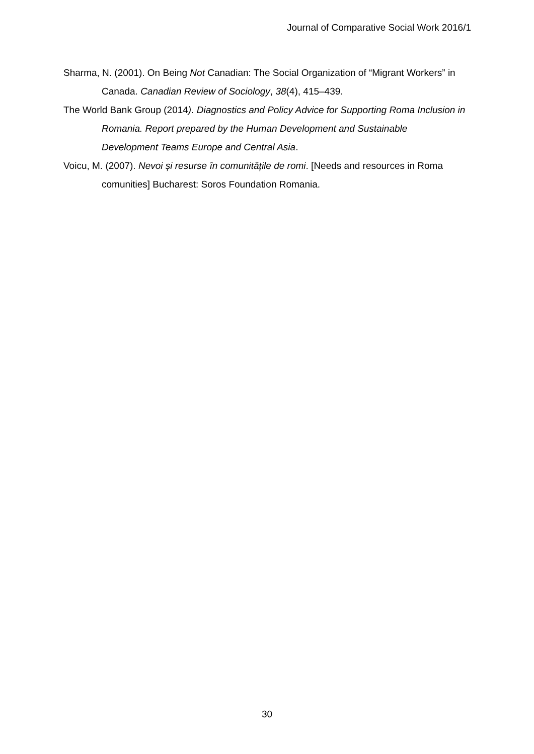Journal of Comparative Social Work 2016/1
Sharma, N. (2001). On Being Not Canadian: The Social Organization of “Migrant Workers” in Canada. Canadian Review of Sociology, 38(4), 415–439.
The World Bank Group (2014). Diagnostics and Policy Advice for Supporting Roma Inclusion in Romania. Report prepared by the Human Development and Sustainable Development Teams Europe and Central Asia.
Voicu, M. (2007). Nevoi și resurse în comunitățile de romi. [Needs and resources in Roma comunities] Bucharest: Soros Foundation Romania.
30